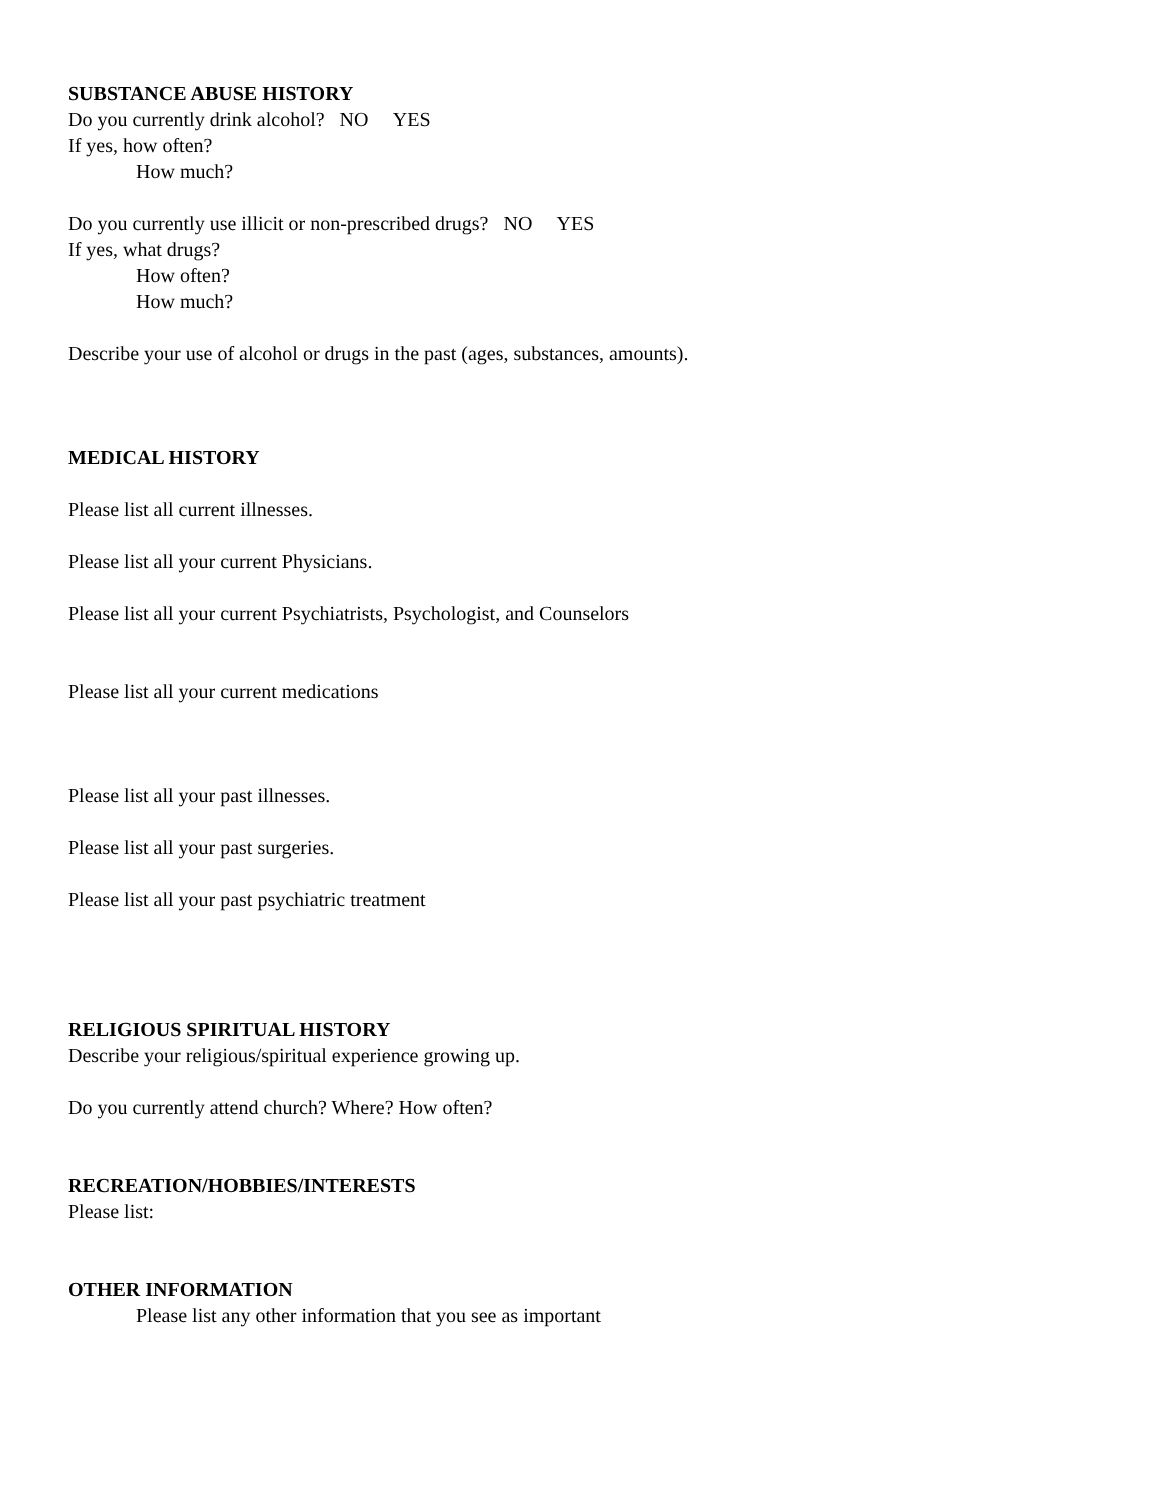SUBSTANCE ABUSE HISTORY
Do you currently drink alcohol? NO YES
If yes, how often?
How much?
Do you currently use illicit or non-prescribed drugs? NO YES
If yes, what drugs?
How often?
How much?
Describe your use of alcohol or drugs in the past (ages, substances, amounts).
MEDICAL HISTORY
Please list all current illnesses.
Please list all your current Physicians.
Please list all your current Psychiatrists, Psychologist, and Counselors
Please list all your current medications
Please list all your past illnesses.
Please list all your past surgeries.
Please list all your past psychiatric treatment
RELIGIOUS SPIRITUAL HISTORY
Describe your religious/spiritual experience growing up.
Do you currently attend church? Where? How often?
RECREATION/HOBBIES/INTERESTS
Please list:
OTHER INFORMATION
Please list any other information that you see as important